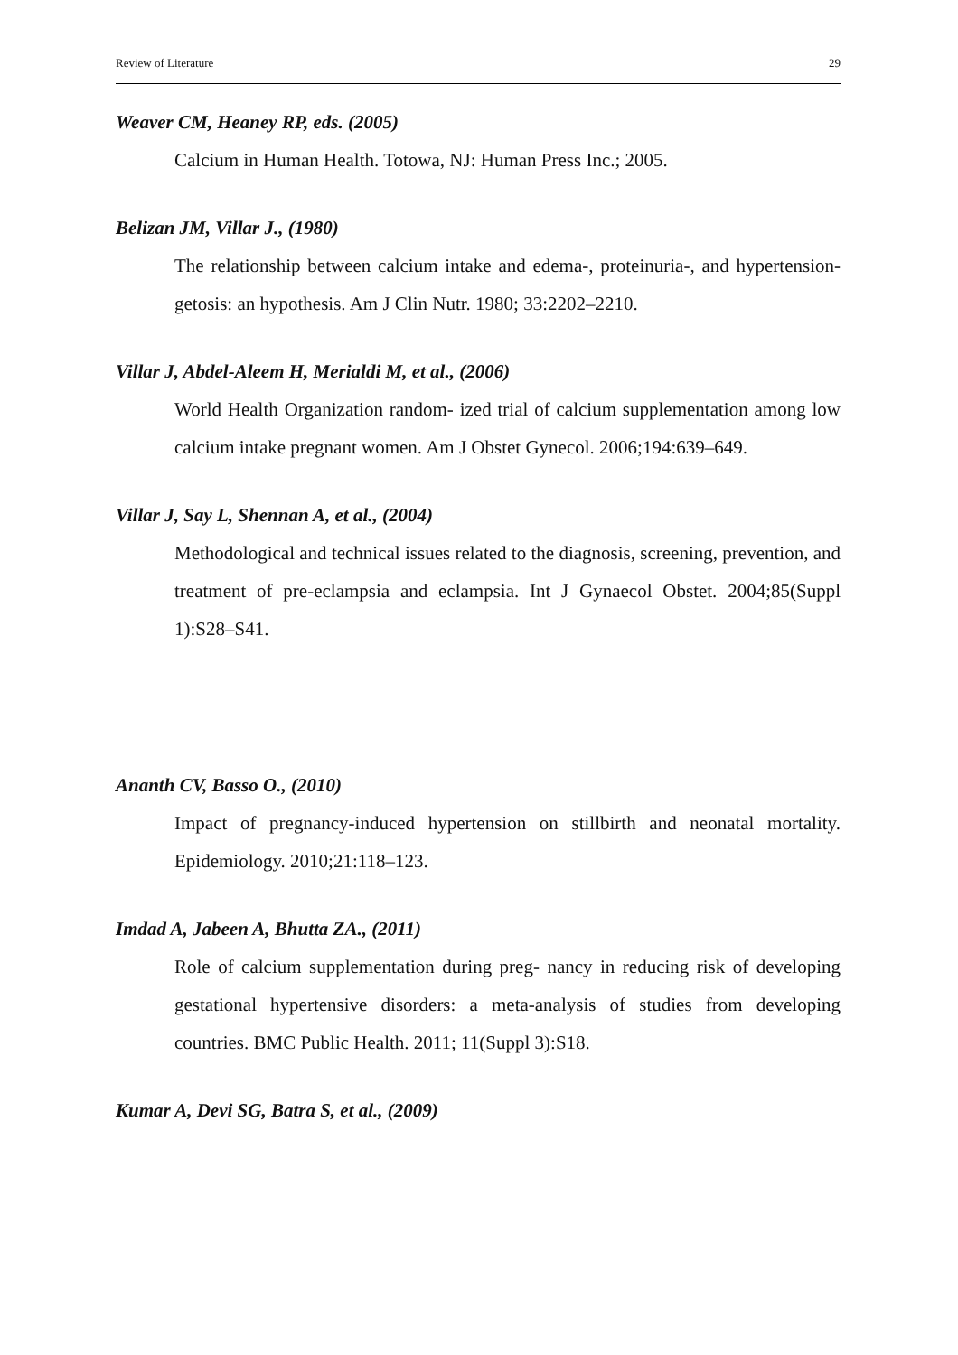Review of Literature 29
Weaver CM, Heaney RP, eds. (2005)
Calcium in Human Health. Totowa, NJ: Human Press Inc.; 2005.
Belizan JM, Villar J., (1980)
The relationship between calcium intake and edema-, proteinuria-, and hypertension-getosis: an hypothesis. Am J Clin Nutr. 1980; 33:2202–2210.
Villar J, Abdel-Aleem H, Merialdi M, et al., (2006)
World Health Organization random- ized trial of calcium supplementation among low calcium intake pregnant women. Am J Obstet Gynecol. 2006;194:639–649.
Villar J, Say L, Shennan A, et al., (2004)
Methodological and technical issues related to the diagnosis, screening, prevention, and treatment of pre-eclampsia and eclampsia. Int J Gynaecol Obstet. 2004;85(Suppl 1):S28–S41.
Ananth CV, Basso O., (2010)
Impact of pregnancy-induced hypertension on stillbirth and neonatal mortality. Epidemiology. 2010;21:118–123.
Imdad A, Jabeen A, Bhutta ZA., (2011)
Role of calcium supplementation during preg- nancy in reducing risk of developing gestational hypertensive disorders: a meta-analysis of studies from developing countries. BMC Public Health. 2011; 11(Suppl 3):S18.
Kumar A, Devi SG, Batra S, et al., (2009)